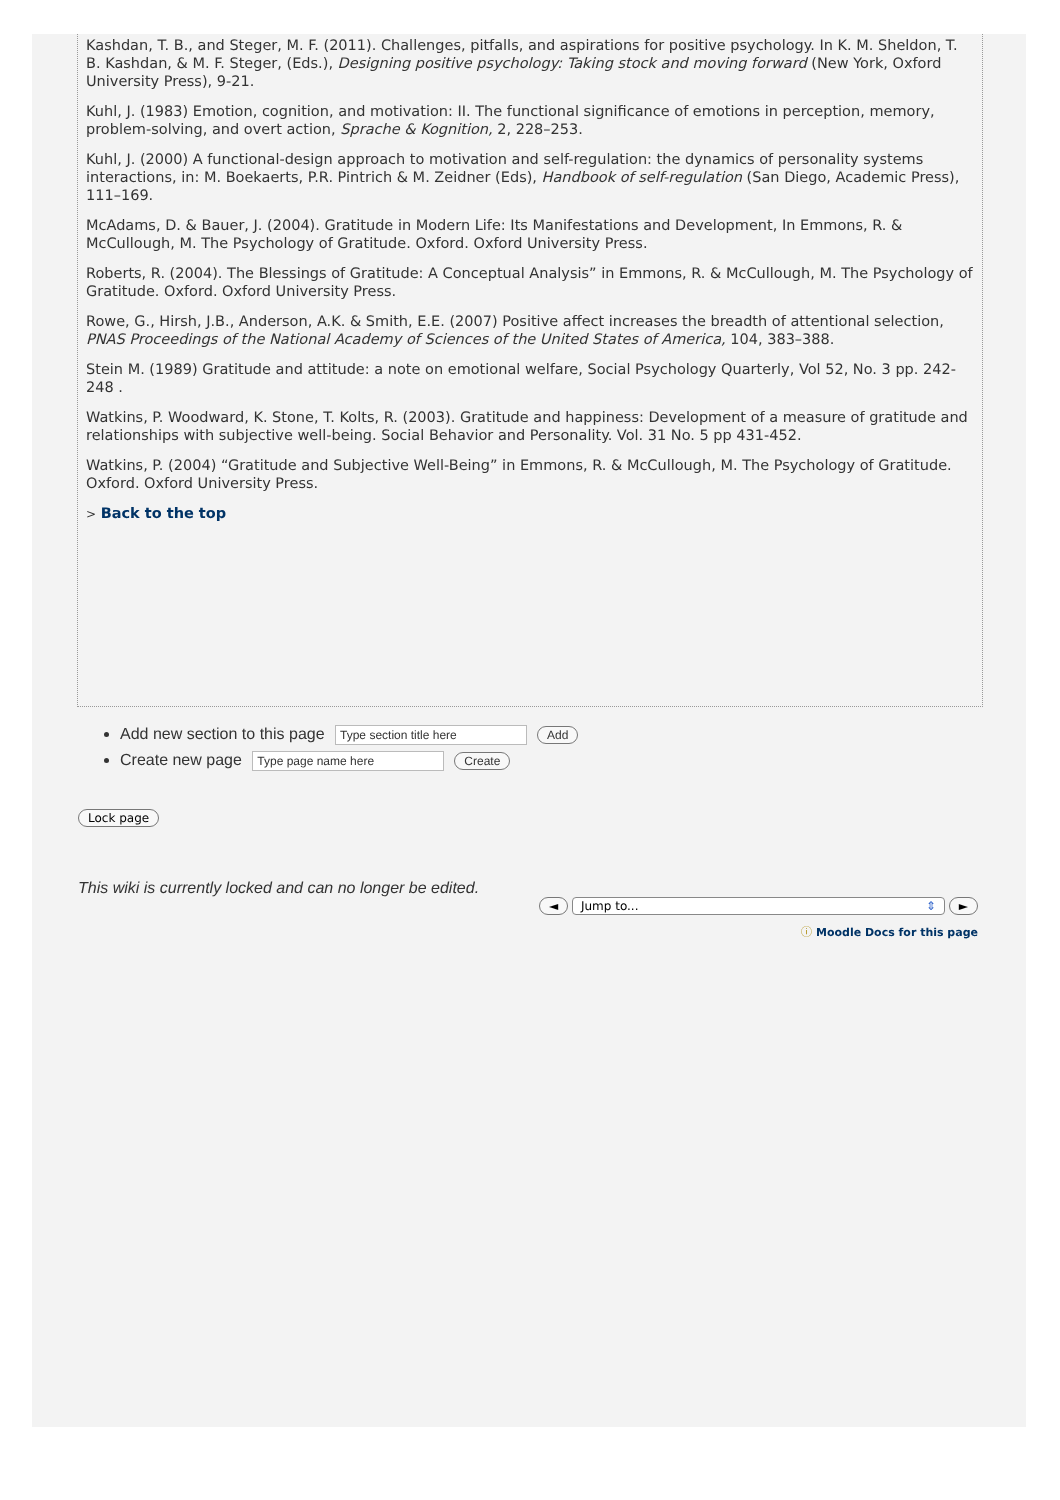Kashdan, T. B., and Steger, M. F. (2011). Challenges, pitfalls, and aspirations for positive psychology. In K. M. Sheldon, T. B. Kashdan, & M. F. Steger, (Eds.), Designing positive psychology: Taking stock and moving forward (New York, Oxford University Press), 9-21.
Kuhl, J. (1983) Emotion, cognition, and motivation: II. The functional significance of emotions in perception, memory, problem-solving, and overt action, Sprache & Kognition, 2, 228–253.
Kuhl, J. (2000) A functional-design approach to motivation and self-regulation: the dynamics of personality systems interactions, in: M. Boekaerts, P.R. Pintrich & M. Zeidner (Eds), Handbook of self-regulation (San Diego, Academic Press), 111–169.
McAdams, D. & Bauer, J. (2004). Gratitude in Modern Life: Its Manifestations and Development, In Emmons, R. & McCullough, M. The Psychology of Gratitude. Oxford. Oxford University Press.
Roberts, R. (2004). The Blessings of Gratitude: A Conceptual Analysis” in Emmons, R. & McCullough, M. The Psychology of Gratitude. Oxford. Oxford University Press.
Rowe, G., Hirsh, J.B., Anderson, A.K. & Smith, E.E. (2007) Positive affect increases the breadth of attentional selection, PNAS Proceedings of the National Academy of Sciences of the United States of America, 104, 383–388.
Stein M. (1989) Gratitude and attitude: a note on emotional welfare, Social Psychology Quarterly, Vol 52, No. 3 pp. 242-248 .
Watkins, P. Woodward, K. Stone, T. Kolts, R. (2003). Gratitude and happiness: Development of a measure of gratitude and relationships with subjective well-being. Social Behavior and Personality. Vol. 31 No. 5 pp 431-452.
Watkins, P. (2004) “Gratitude and Subjective Well-Being” in Emmons, R. & McCullough, M. The Psychology of Gratitude. Oxford. Oxford University Press.
> Back to the top
Add new section to this page Type section title here Add
Create new page Type page name here Create
Lock page
This wiki is currently locked and can no longer be edited.
◄ Jump to... ⇕ ►
ⓘ Moodle Docs for this page